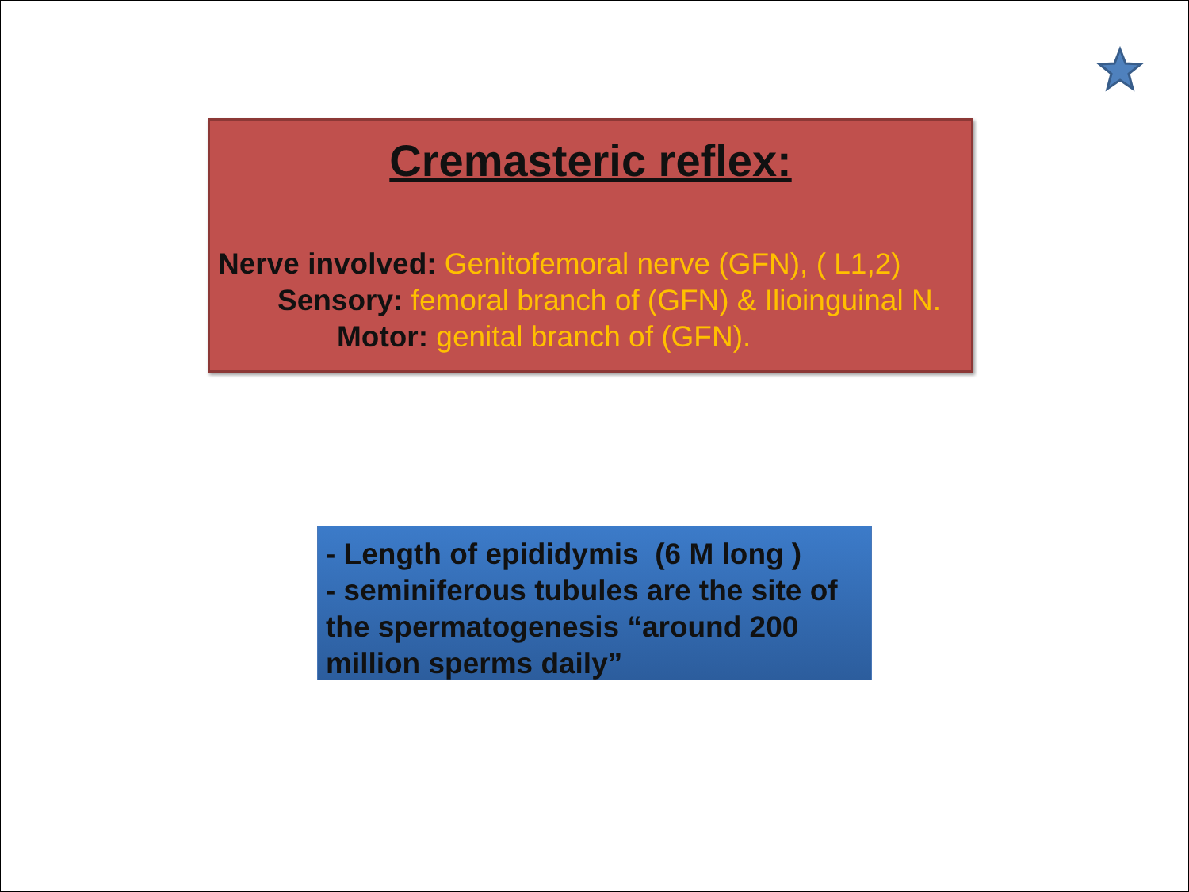Cremasteric reflex:
Nerve involved: Genitofemoral nerve (GFN), ( L1,2)
Sensory: femoral branch of (GFN) & Ilioinguinal N.
Motor: genital branch of (GFN).
- Length of epididymis (6 M long )
- seminiferous tubules are the site of the spermatogenesis “around 200 million sperms daily”